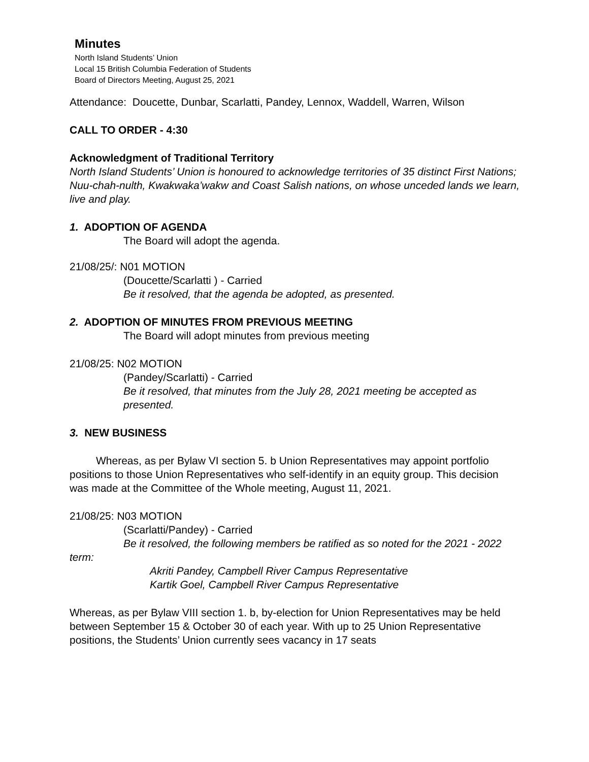Minutes
North Island Students’ Union
Local 15 British Columbia Federation of Students
Board of Directors Meeting, August 25, 2021
Attendance: Doucette, Dunbar, Scarlatti, Pandey, Lennox, Waddell, Warren, Wilson
CALL TO ORDER - 4:30
Acknowledgment of Traditional Territory
North Island Students’ Union is honoured to acknowledge territories of 35 distinct First Nations; Nuu-chah-nulth, Kwakwaka’wakw and Coast Salish nations, on whose unceded lands we learn, live and play.
1. ADOPTION OF AGENDA
The Board will adopt the agenda.
21/08/25/: N01 MOTION
(Doucette/Scarlatti ) - Carried
Be it resolved, that the agenda be adopted, as presented.
2. ADOPTION OF MINUTES FROM PREVIOUS MEETING
The Board will adopt minutes from previous meeting
21/08/25: N02 MOTION
(Pandey/Scarlatti) - Carried
Be it resolved, that minutes from the July 28, 2021 meeting be accepted as presented.
3. NEW BUSINESS
Whereas, as per Bylaw VI section 5. b Union Representatives may appoint portfolio positions to those Union Representatives who self-identify in an equity group. This decision was made at the Committee of the Whole meeting, August 11, 2021.
21/08/25: N03 MOTION
(Scarlatti/Pandey) - Carried
Be it resolved, the following members be ratified as so noted for the 2021 - 2022 term:
Akriti Pandey, Campbell River Campus Representative
Kartik Goel, Campbell River Campus Representative
Whereas, as per Bylaw VIII section 1. b, by-election for Union Representatives may be held between September 15 & October 30 of each year. With up to 25 Union Representative positions, the Students’ Union currently sees vacancy in 17 seats